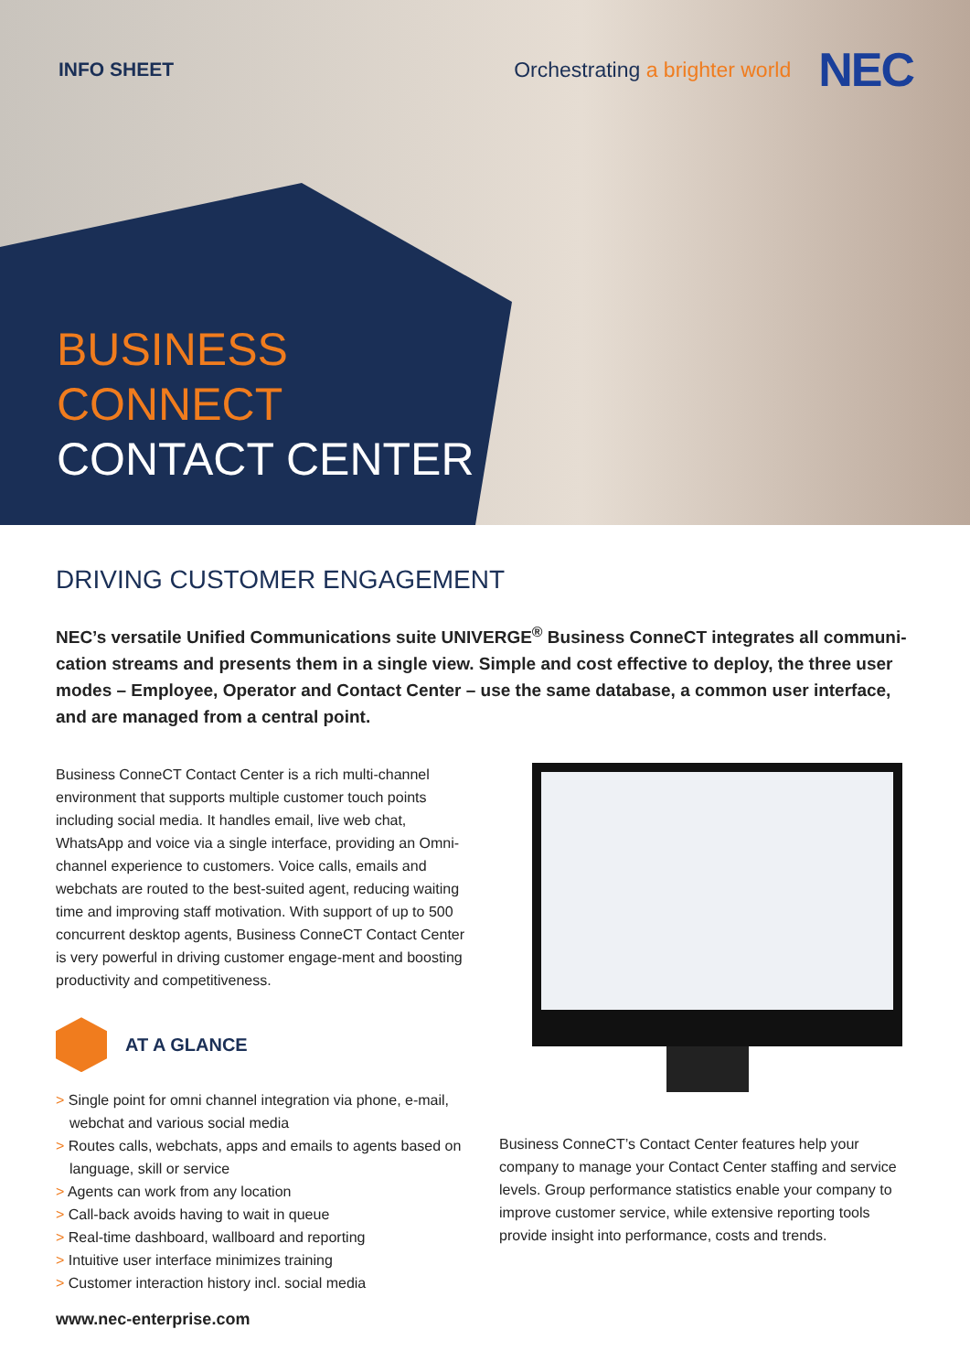INFO SHEET
Orchestrating a brighter world
NEC
BUSINESS
CONNECT
CONTACT CENTER
DRIVING CUSTOMER ENGAGEMENT
NEC’s versatile Unified Communications suite UNIVERGE<sup>®</sup> Business ConneCT integrates all communi-cation streams and presents them in a single view. Simple and cost effective to deploy, the three user modes – Employee, Operator and Contact Center – use the same database, a common user interface, and are managed from a central point.
Business ConneCT Contact Center is a rich multi-channel environment that supports multiple customer touch points including social media. It handles email, live web chat, WhatsApp and voice via a single interface, providing an Omni-channel experience to customers. Voice calls, emails and webchats are routed to the best-suited agent, reducing waiting time and improving staff motivation. With support of up to 500 concurrent desktop agents, Business ConneCT Contact Center is very powerful in driving customer engage-ment and boosting productivity and competitiveness.
AT A GLANCE
> Single point for omni channel integration via phone, e-mail, webchat and various social media
> Routes calls, webchats, apps and emails to agents based on language, skill or service
> Agents can work from any location
> Call-back avoids having to wait in queue
> Real-time dashboard, wallboard and reporting
> Intuitive user interface minimizes training
> Customer interaction history incl. social media
Business ConneCT’s Contact Center features help your company to manage your Contact Center staffing and service levels. Group performance statistics enable your company to improve customer service, while extensive reporting tools provide insight into performance, costs and trends.
www.nec-enterprise.com